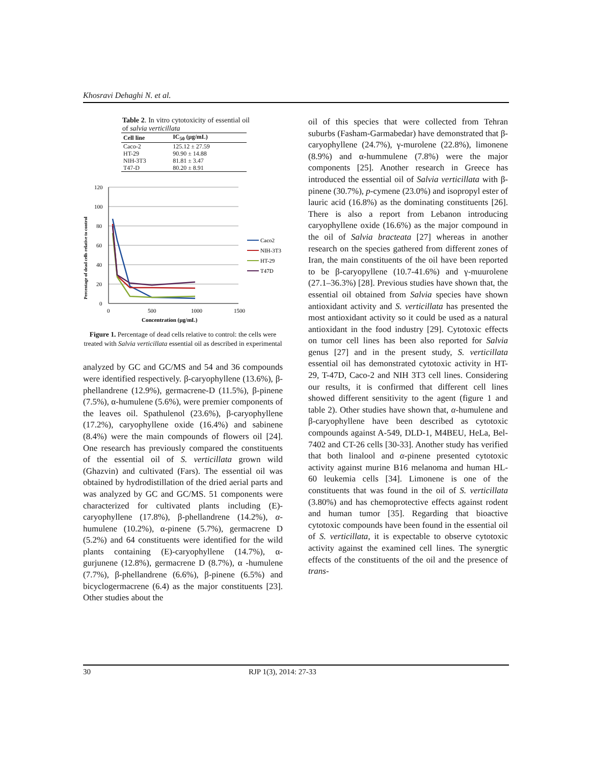Khosravi Dehaghi N. et al.
Table 2. In vitro cytotoxicity of essential oil of salvia verticillata
| Cell line | IC<sub>50</sub> (µg/mL) |
| --- | --- |
| Caco-2 | 125.12 ± 27.59 |
| HT-29 | 90.90 ± 14.88 |
| NIH-3T3 | 81.81 ± 3.47 |
| T47-D | 80.20 ± 8.91 |
Percentage of dead cells relative to control
120
100
80
60
40
20
0
0
500
1000
1500
Concentration (µg/mL)
Caco2
NIH-3T3
HT-29
T47D
Figure 1. Percentage of dead cells relative to control: the cells were treated with Salvia verticillata essential oil as described in experimental
analyzed by GC and GC/MS and 54 and 36 compounds were identified respectively. β-caryophyllene (13.6%), β-phellandrene (12.9%), germacrene-D (11.5%), β-pinene (7.5%), α-humulene (5.6%), were premier components of the leaves oil. Spathulenol (23.6%), β-caryophyllene (17.2%), caryophyllene oxide (16.4%) and sabinene (8.4%) were the main compounds of flowers oil [24]. One research has previously compared the constituents of the essential oil of S. verticillata grown wild (Ghazvin) and cultivated (Fars). The essential oil was obtained by hydrodistillation of the dried aerial parts and was analyzed by GC and GC/MS. 51 components were characterized for cultivated plants including (E)-caryophyllene (17.8%), β-phellandrene (14.2%), α-humulene (10.2%), α-pinene (5.7%), germacrene D (5.2%) and 64 constituents were identified for the wild plants containing (E)-caryophyllene (14.7%), α-gurjunene (12.8%), germacrene D (8.7%), α -humulene (7.7%), β-phellandrene (6.6%), β-pinene (6.5%) and bicyclogermacrene (6.4) as the major constituents [23]. Other studies about the
oil of this species that were collected from Tehran suburbs (Fasham-Garmabedar) have demonstrated that β-caryophyllene (24.7%), γ-murolene (22.8%), limonene (8.9%) and α-hummulene (7.8%) were the major components [25]. Another research in Greece has introduced the essential oil of Salvia verticillata with β-pinene (30.7%), p-cymene (23.0%) and isopropyl ester of lauric acid (16.8%) as the dominating constituents [26]. There is also a report from Lebanon introducing caryophyllene oxide (16.6%) as the major compound in the oil of Salvia bracteata [27] whereas in another research on the species gathered from different zones of Iran, the main constituents of the oil have been reported to be β-caryopyllene (10.7-41.6%) and γ-muurolene (27.1–36.3%) [28]. Previous studies have shown that, the essential oil obtained from Salvia species have shown antioxidant activity and S. verticillata has presented the most antioxidant activity so it could be used as a natural antioxidant in the food industry [29]. Cytotoxic effects on tumor cell lines has been also reported for Salvia genus [27] and in the present study, S. verticillata essential oil has demonstrated cytotoxic activity in HT-29, T-47D, Caco-2 and NIH 3T3 cell lines. Considering our results, it is confirmed that different cell lines showed different sensitivity to the agent (figure 1 and table 2). Other studies have shown that, α-humulene and β-caryophyllene have been described as cytotoxic compounds against A-549, DLD-1, M4BEU, HeLa, Bel-7402 and CT-26 cells [30-33]. Another study has verified that both linalool and α-pinene presented cytotoxic activity against murine B16 melanoma and human HL-60 leukemia cells [34]. Limonene is one of the constituents that was found in the oil of S. verticillata (3.80%) and has chemoprotective effects against rodent and human tumor [35]. Regarding that bioactive cytotoxic compounds have been found in the essential oil of S. verticillata, it is expectable to observe cytotoxic activity against the examined cell lines. The synergtic effects of the constituents of the oil and the presence of trans-
30 RJP 1(3), 2014: 27-33